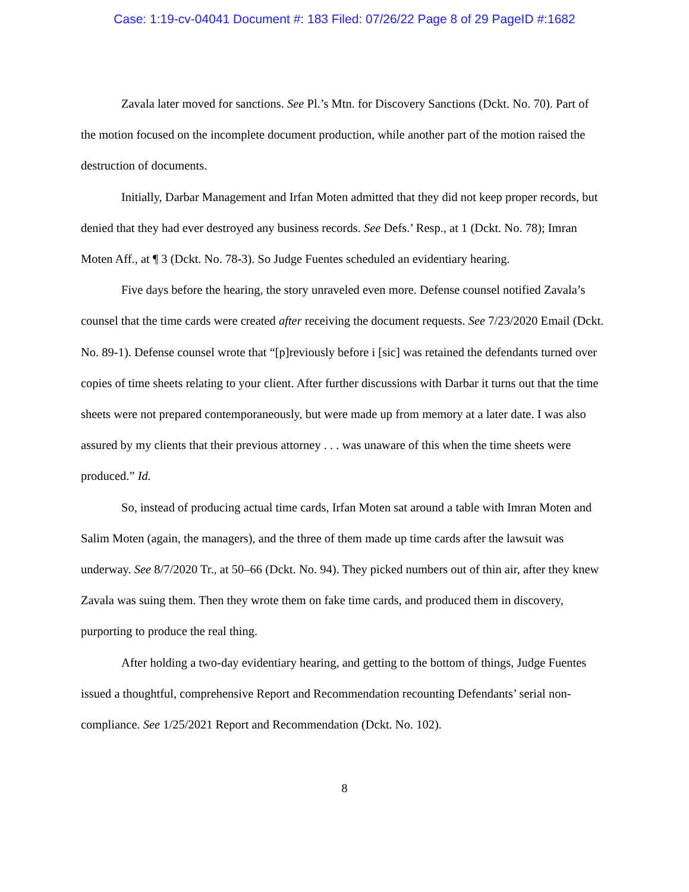Case: 1:19-cv-04041 Document #: 183 Filed: 07/26/22 Page 8 of 29 PageID #:1682
Zavala later moved for sanctions. See Pl.’s Mtn. for Discovery Sanctions (Dckt. No. 70). Part of the motion focused on the incomplete document production, while another part of the motion raised the destruction of documents.
Initially, Darbar Management and Irfan Moten admitted that they did not keep proper records, but denied that they had ever destroyed any business records. See Defs.’ Resp., at 1 (Dckt. No. 78); Imran Moten Aff., at ¶ 3 (Dckt. No. 78-3). So Judge Fuentes scheduled an evidentiary hearing.
Five days before the hearing, the story unraveled even more. Defense counsel notified Zavala’s counsel that the time cards were created after receiving the document requests. See 7/23/2020 Email (Dckt. No. 89-1). Defense counsel wrote that “[p]reviously before i [sic] was retained the defendants turned over copies of time sheets relating to your client. After further discussions with Darbar it turns out that the time sheets were not prepared contemporaneously, but were made up from memory at a later date. I was also assured by my clients that their previous attorney . . . was unaware of this when the time sheets were produced.” Id.
So, instead of producing actual time cards, Irfan Moten sat around a table with Imran Moten and Salim Moten (again, the managers), and the three of them made up time cards after the lawsuit was underway. See 8/7/2020 Tr., at 50–66 (Dckt. No. 94). They picked numbers out of thin air, after they knew Zavala was suing them. Then they wrote them on fake time cards, and produced them in discovery, purporting to produce the real thing.
After holding a two-day evidentiary hearing, and getting to the bottom of things, Judge Fuentes issued a thoughtful, comprehensive Report and Recommendation recounting Defendants’ serial non-compliance. See 1/25/2021 Report and Recommendation (Dckt. No. 102).
8